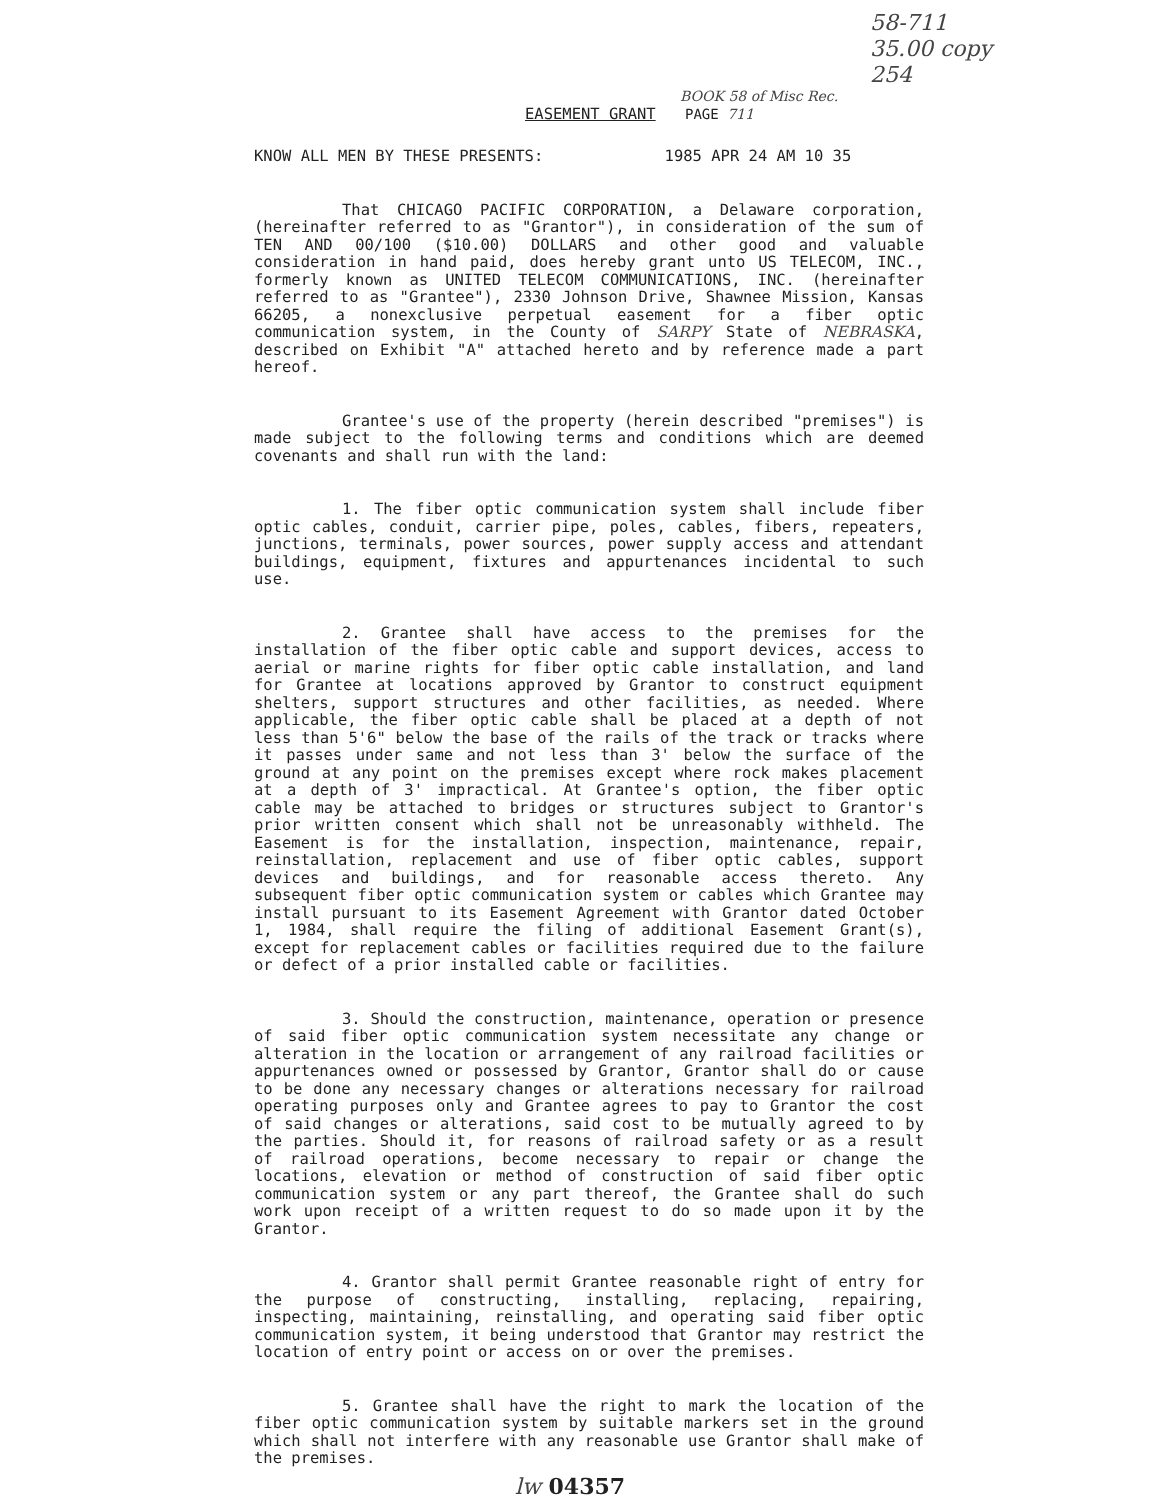58-711
35.00 copy
254
BOOK 58 of Misc Rec.
EASEMENT GRANT PAGE 711
KNOW ALL MEN BY THESE PRESENTS: 1985 APR 24 AM 10 35
That CHICAGO PACIFIC CORPORATION, a Delaware corporation, (hereinafter referred to as "Grantor"), in consideration of the sum of TEN AND 00/100 ($10.00) DOLLARS and other good and valuable consideration in hand paid, does hereby grant unto US TELECOM, INC., formerly known as UNITED TELECOM COMMUNICATIONS, INC. (hereinafter referred to as "Grantee"), 2330 Johnson Drive, Shawnee Mission, Kansas 66205, a nonexclusive perpetual easement for a fiber optic communication system, in the County of SARPY State of NEBRASKA, described on Exhibit "A" attached hereto and by reference made a part hereof.
Grantee's use of the property (herein described "premises") is made subject to the following terms and conditions which are deemed covenants and shall run with the land:
1. The fiber optic communication system shall include fiber optic cables, conduit, carrier pipe, poles, cables, fibers, repeaters, junctions, terminals, power sources, power supply access and attendant buildings, equipment, fixtures and appurtenances incidental to such use.
2. Grantee shall have access to the premises for the installation of the fiber optic cable and support devices, access to aerial or marine rights for fiber optic cable installation, and land for Grantee at locations approved by Grantor to construct equipment shelters, support structures and other facilities, as needed. Where applicable, the fiber optic cable shall be placed at a depth of not less than 5'6" below the base of the rails of the track or tracks where it passes under same and not less than 3' below the surface of the ground at any point on the premises except where rock makes placement at a depth of 3' impractical. At Grantee's option, the fiber optic cable may be attached to bridges or structures subject to Grantor's prior written consent which shall not be unreasonably withheld. The Easement is for the installation, inspection, maintenance, repair, reinstallation, replacement and use of fiber optic cables, support devices and buildings, and for reasonable access thereto. Any subsequent fiber optic communication system or cables which Grantee may install pursuant to its Easement Agreement with Grantor dated October 1, 1984, shall require the filing of additional Easement Grant(s), except for replacement cables or facilities required due to the failure or defect of a prior installed cable or facilities.
3. Should the construction, maintenance, operation or presence of said fiber optic communication system necessitate any change or alteration in the location or arrangement of any railroad facilities or appurtenances owned or possessed by Grantor, Grantor shall do or cause to be done any necessary changes or alterations necessary for railroad operating purposes only and Grantee agrees to pay to Grantor the cost of said changes or alterations, said cost to be mutually agreed to by the parties. Should it, for reasons of railroad safety or as a result of railroad operations, become necessary to repair or change the locations, elevation or method of construction of said fiber optic communication system or any part thereof, the Grantee shall do such work upon receipt of a written request to do so made upon it by the Grantor.
4. Grantor shall permit Grantee reasonable right of entry for the purpose of constructing, installing, replacing, repairing, inspecting, maintaining, reinstalling, and operating said fiber optic communication system, it being understood that Grantor may restrict the location of entry point or access on or over the premises.
5. Grantee shall have the right to mark the location of the fiber optic communication system by suitable markers set in the ground which shall not interfere with any reasonable use Grantor shall make of the premises.
lw 04357